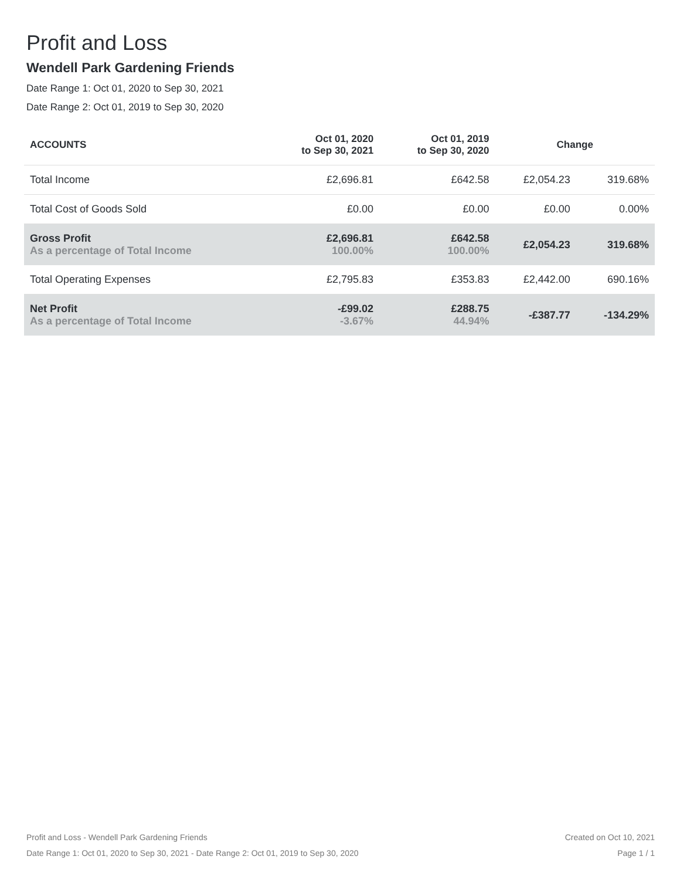Profit and Loss
Wendell Park Gardening Friends
Date Range 1: Oct 01, 2020 to Sep 30, 2021
Date Range 2: Oct 01, 2019 to Sep 30, 2020
| ACCOUNTS | Oct 01, 2020 to Sep 30, 2021 | Oct 01, 2019 to Sep 30, 2020 | Change | |
| --- | --- | --- | --- | --- |
| Total Income | £2,696.81 | £642.58 | £2,054.23 | 319.68% |
| Total Cost of Goods Sold | £0.00 | £0.00 | £0.00 | 0.00% |
| Gross Profit As a percentage of Total Income | £2,696.81 100.00% | £642.58 100.00% | £2,054.23 | 319.68% |
| Total Operating Expenses | £2,795.83 | £353.83 | £2,442.00 | 690.16% |
| Net Profit As a percentage of Total Income | -£99.02 -3.67% | £288.75 44.94% | -£387.77 | -134.29% |
Profit and Loss - Wendell Park Gardening Friends
Date Range 1: Oct 01, 2020 to Sep 30, 2021 - Date Range 2: Oct 01, 2019 to Sep 30, 2020
Created on Oct 10, 2021
Page 1 / 1